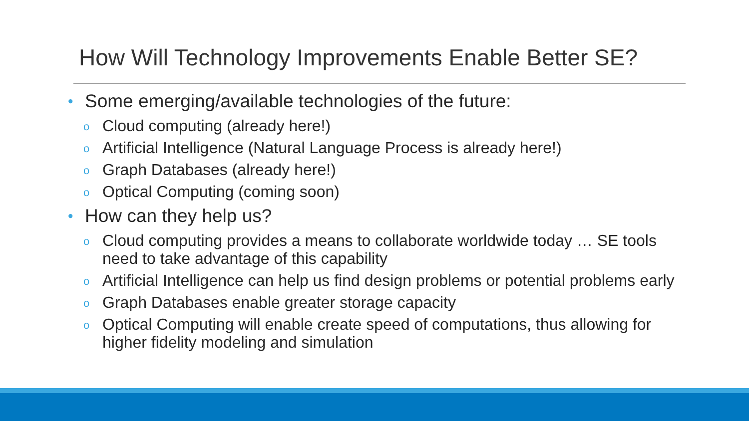How Will Technology Improvements Enable Better SE?
• Some emerging/available technologies of the future:
o Cloud computing (already here!)
o Artificial Intelligence (Natural Language Process is already here!)
o Graph Databases (already here!)
o Optical Computing (coming soon)
• How can they help us?
o Cloud computing provides a means to collaborate worldwide today … SE tools need to take advantage of this capability
o Artificial Intelligence can help us find design problems or potential problems early
o Graph Databases enable greater storage capacity
o Optical Computing will enable create speed of computations, thus allowing for higher fidelity modeling and simulation